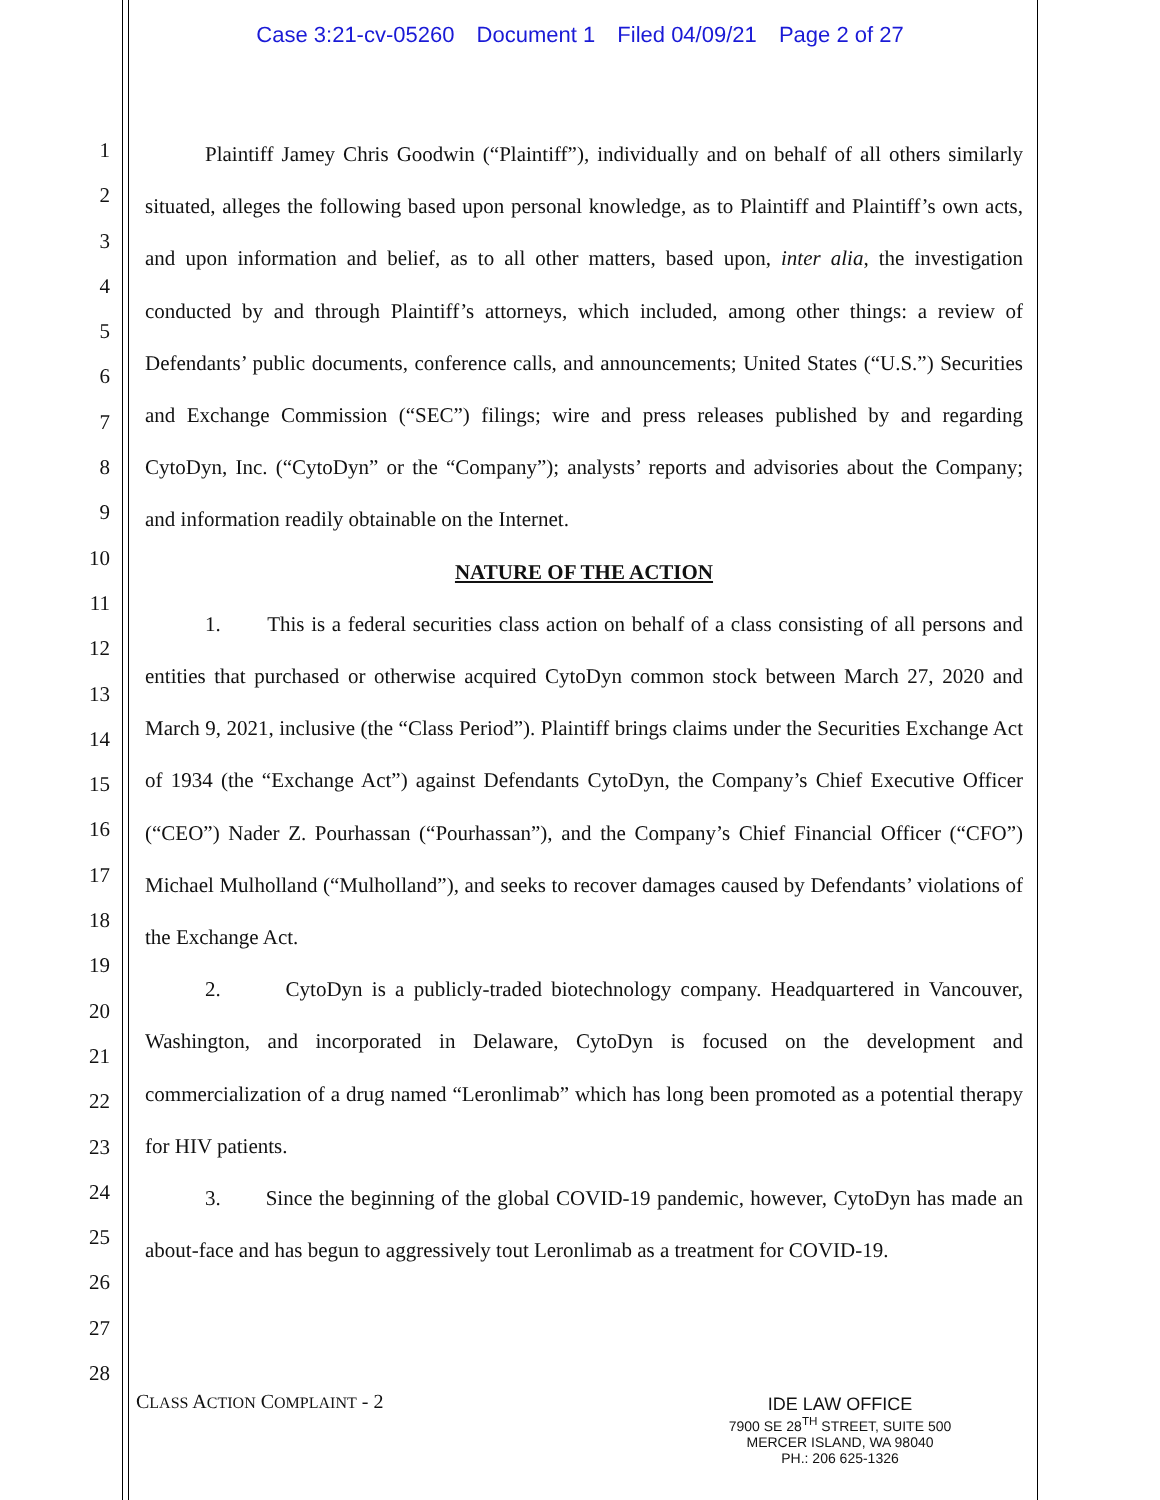Case 3:21-cv-05260 Document 1 Filed 04/09/21 Page 2 of 27
1
2
3
4
5
6
7
8
9
10
11
12
13
14
15
16
17
18
19
20
21
22
23
24
25
26
27
28
Plaintiff Jamey Chris Goodwin (“Plaintiff”), individually and on behalf of all others similarly situated, alleges the following based upon personal knowledge, as to Plaintiff and Plaintiff’s own acts, and upon information and belief, as to all other matters, based upon, inter alia, the investigation conducted by and through Plaintiff’s attorneys, which included, among other things: a review of Defendants’ public documents, conference calls, and announcements; United States (“U.S.”) Securities and Exchange Commission (“SEC”) filings; wire and press releases published by and regarding CytoDyn, Inc. (“CytoDyn” or the “Company”); analysts’ reports and advisories about the Company; and information readily obtainable on the Internet.
NATURE OF THE ACTION
1. This is a federal securities class action on behalf of a class consisting of all persons and entities that purchased or otherwise acquired CytoDyn common stock between March 27, 2020 and March 9, 2021, inclusive (the “Class Period”). Plaintiff brings claims under the Securities Exchange Act of 1934 (the “Exchange Act”) against Defendants CytoDyn, the Company’s Chief Executive Officer (“CEO”) Nader Z. Pourhassan (“Pourhassan”), and the Company’s Chief Financial Officer (“CFO”) Michael Mulholland (“Mulholland”), and seeks to recover damages caused by Defendants’ violations of the Exchange Act.
2. CytoDyn is a publicly-traded biotechnology company. Headquartered in Vancouver, Washington, and incorporated in Delaware, CytoDyn is focused on the development and commercialization of a drug named “Leronlimab” which has long been promoted as a potential therapy for HIV patients.
3. Since the beginning of the global COVID-19 pandemic, however, CytoDyn has made an about-face and has begun to aggressively tout Leronlimab as a treatment for COVID-19.
CLASS ACTION COMPLAINT - 2
IDE LAW OFFICE
7900 SE 28<sup>TH</sup> STREET, SUITE 500
MERCER ISLAND, WA 98040
PH.: 206 625-1326